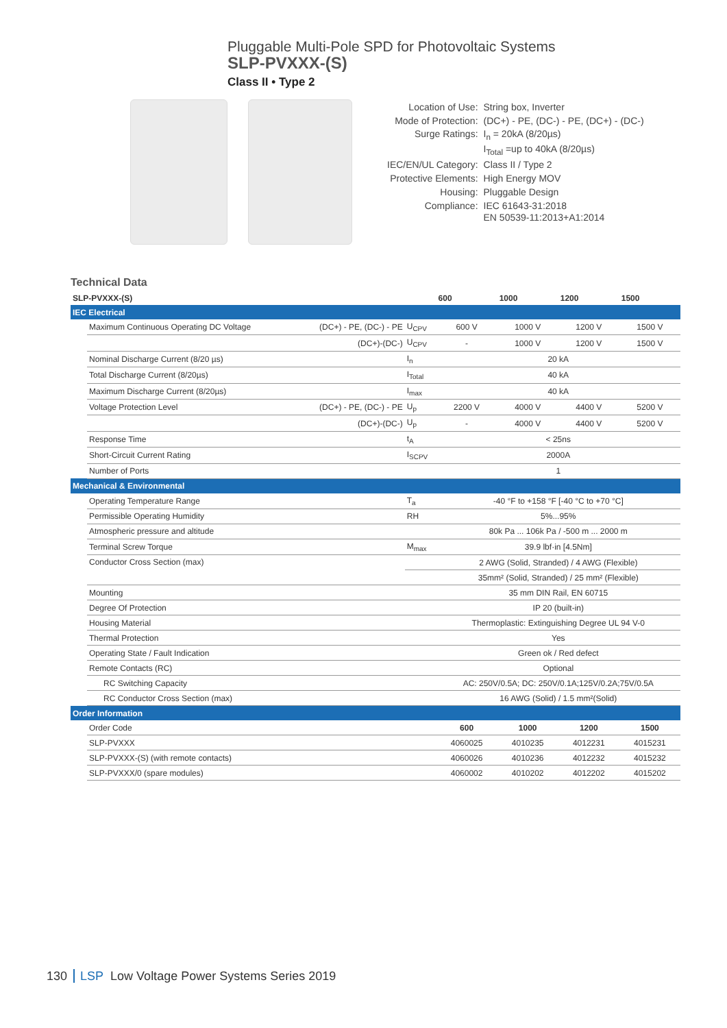Pluggable Multi-Pole SPD for Photovoltaic Systems
SLP-PVXXX-(S)
Class II • Type 2
| Location of Use: | String box, Inverter |
| Mode of Protection: | (DC+) - PE, (DC-) - PE, (DC+) - (DC-) |
| Surge Ratings: | I<sub>n</sub> = 20kA (8/20µs) I<sub>Total</sub> =up to 40kA (8/20µs) |
| IEC/EN/UL Category: | Class II / Type 2 |
| Protective Elements: | High Energy MOV |
| Housing: | Pluggable Design |
| Compliance: | IEC 61643-31:2018 EN 50539-11:2013+A1:2014 |
Technical Data
| SLP-PVXXX-(S) | | | | 600 | 1000 | 1200 | 1500 |
| --- | --- | --- | --- | --- | --- | --- | --- |
| IEC Electrical | | | | | | | |
| | Maximum Continuous Operating DC Voltage | (DC+) - PE, (DC-) - PE | U<sub>CPV</sub> | 600 V | 1000 V | 1200 V | 1500 V |
| | | (DC+)-(DC-) | U<sub>CPV</sub> | - | 1000 V | 1200 V | 1500 V |
| | Nominal Discharge Current (8/20 µs) | | I<sub>n</sub> | 20 kA | | | |
| | Total Discharge Current (8/20µs) | | I<sub>Total</sub> | 40 kA | | | |
| | Maximum Discharge Current (8/20µs) | | I<sub>max</sub> | 40 kA | | | |
| | Voltage Protection Level | (DC+) - PE, (DC-) - PE | U<sub>p</sub> | 2200 V | 4000 V | 4400 V | 5200 V |
| | | (DC+)-(DC-) | U<sub>p</sub> | - | 4000 V | 4400 V | 5200 V |
| | Response Time | | t<sub>A</sub> | < 25ns | | | |
| | Short-Circuit Current Rating | | I<sub>SCPV</sub> | 2000A | | | |
| | Number of Ports | | | 1 | | | |
| Mechanical & Environmental | | | | | | | |
| | Operating Temperature Range | | T<sub>a</sub> | -40 °F to +158 °F [-40 °C to +70 °C] | | | |
| | Permissible Operating Humidity | | RH | 5%...95% | | | |
| | Atmospheric pressure and altitude | | | 80k Pa ... 106k Pa / -500 m ... 2000 m | | | |
| | Terminal Screw Torque | | M<sub>max</sub> | 39.9 lbf·in [4.5Nm] | | | |
| | Conductor Cross Section (max) | | | 2 AWG (Solid, Stranded) / 4 AWG (Flexible) | | | |
| | | | | 35mm² (Solid, Stranded) / 25 mm² (Flexible) | | | |
| | Mounting | | | 35 mm DIN Rail, EN 60715 | | | |
| | Degree Of Protection | | | IP 20 (built-in) | | | |
| | Housing Material | | | Thermoplastic: Extinguishing Degree UL 94 V-0 | | | |
| | Thermal Protection | | | Yes | | | |
| | Operating State / Fault Indication | | | Green ok / Red defect | | | |
| | Remote Contacts (RC) | | | Optional | | | |
| | RC Switching Capacity | | | AC: 250V/0.5A; DC: 250V/0.1A;125V/0.2A;75V/0.5A | | | |
| | RC Conductor Cross Section (max) | | | 16 AWG (Solid) / 1.5 mm²(Solid) | | | |
| Order Information | | | | | | | |
| | Order Code | | | 600 | 1000 | 1200 | 1500 |
| | SLP-PVXXX | | | 4060025 | 4010235 | 4012231 | 4015231 |
| | SLP-PVXXX-(S) (with remote contacts) | | | 4060026 | 4010236 | 4012232 | 4015232 |
| | SLP-PVXXX/0 (spare modules) | | | 4060002 | 4010202 | 4012202 | 4015202 |
130 LSP Low Voltage Power Systems Series 2019